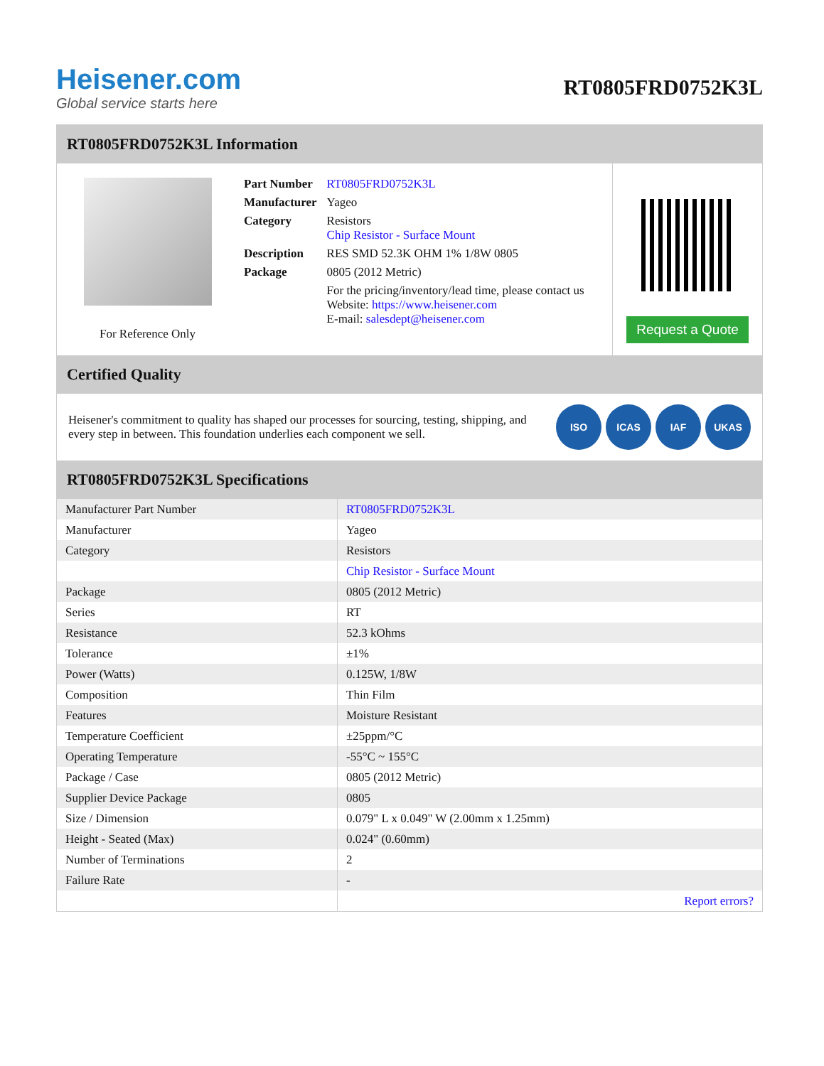Heisener.com
Global service starts here
RT0805FRD0752K3L
RT0805FRD0752K3L Information
For Reference Only
| Part Number | RT0805FRD0752K3L |
| Manufacturer | Yageo |
| Category | Resistors Chip Resistor - Surface Mount |
| Description | RES SMD 52.3K OHM 1% 1/8W 0805 |
| Package | 0805 (2012 Metric) |
| | For the pricing/inventory/lead time, please contact us Website: https://www.heisener.com E-mail: salesdept@heisener.com |
Request a Quote
Certified Quality
Heisener's commitment to quality has shaped our processes for sourcing, testing, shipping, and every step in between. This foundation underlies each component we sell.
ISO ICAS IAF UKAS
RT0805FRD0752K3L Specifications
| Manufacturer Part Number | RT0805FRD0752K3L |
| Manufacturer | Yageo |
| Category | Resistors |
| | Chip Resistor - Surface Mount |
| Package | 0805 (2012 Metric) |
| Series | RT |
| Resistance | 52.3 kOhms |
| Tolerance | ±1% |
| Power (Watts) | 0.125W, 1/8W |
| Composition | Thin Film |
| Features | Moisture Resistant |
| Temperature Coefficient | ±25ppm/°C |
| Operating Temperature | -55°C ~ 155°C |
| Package / Case | 0805 (2012 Metric) |
| Supplier Device Package | 0805 |
| Size / Dimension | 0.079" L x 0.049" W (2.00mm x 1.25mm) |
| Height - Seated (Max) | 0.024" (0.60mm) |
| Number of Terminations | 2 |
| Failure Rate | - |
| | Report errors? |